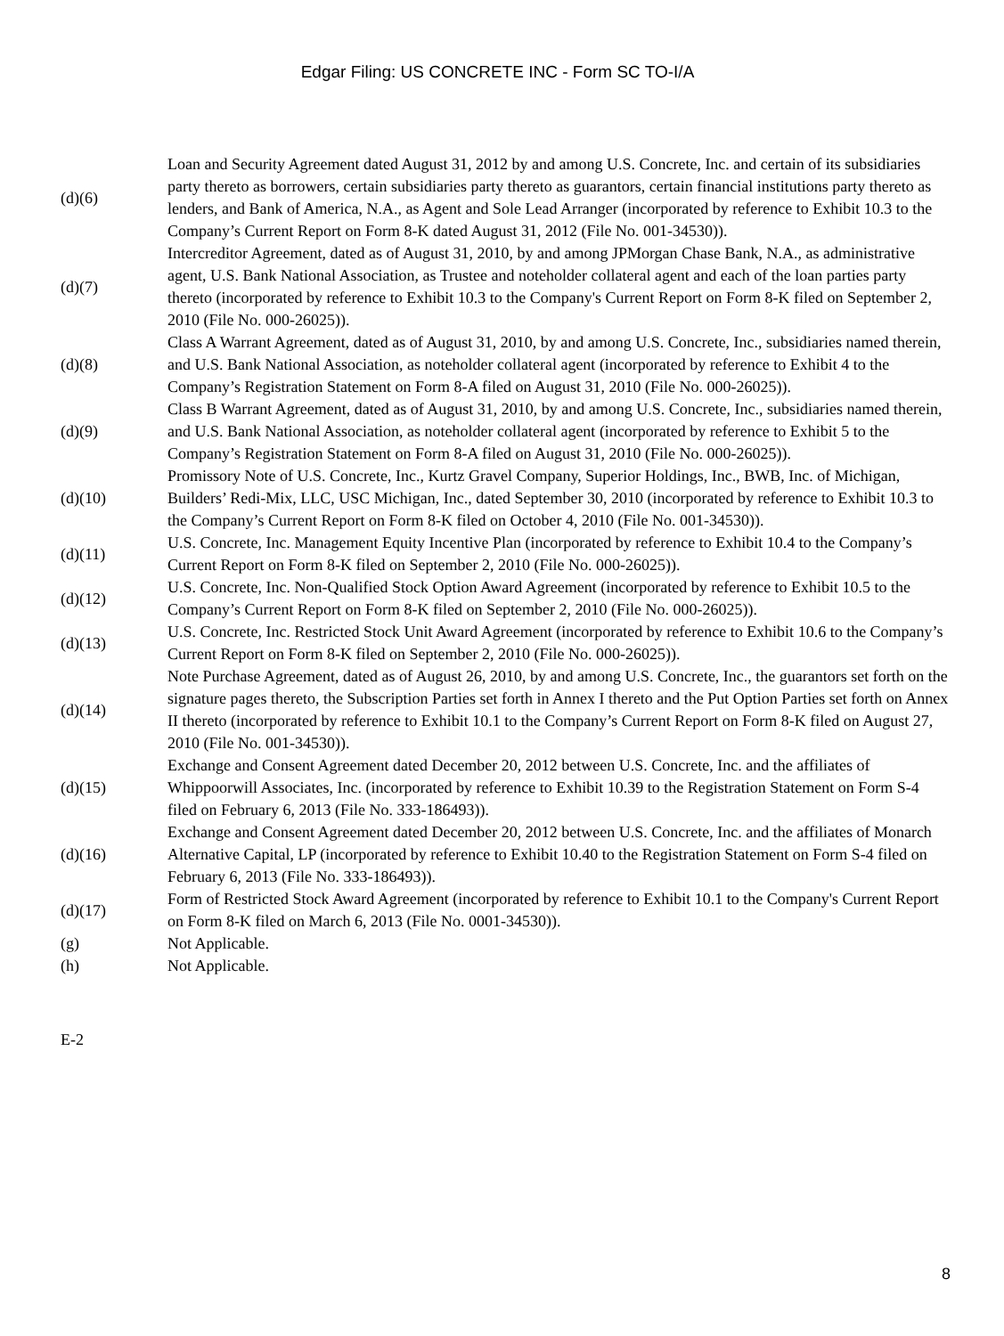Edgar Filing: US CONCRETE INC - Form SC TO-I/A
| (d)(6) | Loan and Security Agreement dated August 31, 2012 by and among U.S. Concrete, Inc. and certain of its subsidiaries party thereto as borrowers, certain subsidiaries party thereto as guarantors, certain financial institutions party thereto as lenders, and Bank of America, N.A., as Agent and Sole Lead Arranger (incorporated by reference to Exhibit 10.3 to the Company’s Current Report on Form 8-K dated August 31, 2012 (File No. 001-34530)). |
| (d)(7) | Intercreditor Agreement, dated as of August 31, 2010, by and among JPMorgan Chase Bank, N.A., as administrative agent, U.S. Bank National Association, as Trustee and noteholder collateral agent and each of the loan parties party thereto (incorporated by reference to Exhibit 10.3 to the Company's Current Report on Form 8-K filed on September 2, 2010 (File No. 000-26025)). |
| (d)(8) | Class A Warrant Agreement, dated as of August 31, 2010, by and among U.S. Concrete, Inc., subsidiaries named therein, and U.S. Bank National Association, as noteholder collateral agent (incorporated by reference to Exhibit 4 to the Company’s Registration Statement on Form 8-A filed on August 31, 2010 (File No. 000-26025)). |
| (d)(9) | Class B Warrant Agreement, dated as of August 31, 2010, by and among U.S. Concrete, Inc., subsidiaries named therein, and U.S. Bank National Association, as noteholder collateral agent (incorporated by reference to Exhibit 5 to the Company’s Registration Statement on Form 8-A filed on August 31, 2010 (File No. 000-26025)). |
| (d)(10) | Promissory Note of U.S. Concrete, Inc., Kurtz Gravel Company, Superior Holdings, Inc., BWB, Inc. of Michigan, Builders’ Redi-Mix, LLC, USC Michigan, Inc., dated September 30, 2010 (incorporated by reference to Exhibit 10.3 to the Company’s Current Report on Form 8-K filed on October 4, 2010 (File No. 001-34530)). |
| (d)(11) | U.S. Concrete, Inc. Management Equity Incentive Plan (incorporated by reference to Exhibit 10.4 to the Company’s Current Report on Form 8-K filed on September 2, 2010 (File No. 000-26025)). |
| (d)(12) | U.S. Concrete, Inc. Non-Qualified Stock Option Award Agreement (incorporated by reference to Exhibit 10.5 to the Company’s Current Report on Form 8-K filed on September 2, 2010 (File No. 000-26025)). |
| (d)(13) | U.S. Concrete, Inc. Restricted Stock Unit Award Agreement (incorporated by reference to Exhibit 10.6 to the Company’s Current Report on Form 8-K filed on September 2, 2010 (File No. 000-26025)). |
| (d)(14) | Note Purchase Agreement, dated as of August 26, 2010, by and among U.S. Concrete, Inc., the guarantors set forth on the signature pages thereto, the Subscription Parties set forth in Annex I thereto and the Put Option Parties set forth on Annex II thereto (incorporated by reference to Exhibit 10.1 to the Company’s Current Report on Form 8-K filed on August 27, 2010 (File No. 001-34530)). |
| (d)(15) | Exchange and Consent Agreement dated December 20, 2012 between U.S. Concrete, Inc. and the affiliates of Whippoorwill Associates, Inc. (incorporated by reference to Exhibit 10.39 to the Registration Statement on Form S-4 filed on February 6, 2013 (File No. 333-186493)). |
| (d)(16) | Exchange and Consent Agreement dated December 20, 2012 between U.S. Concrete, Inc. and the affiliates of Monarch Alternative Capital, LP (incorporated by reference to Exhibit 10.40 to the Registration Statement on Form S-4 filed on February 6, 2013 (File No. 333-186493)). |
| (d)(17) | Form of Restricted Stock Award Agreement (incorporated by reference to Exhibit 10.1 to the Company's Current Report on Form 8-K filed on March 6, 2013 (File No. 0001-34530)). |
| (g) | Not Applicable. |
| (h) | Not Applicable. |
E-2
8